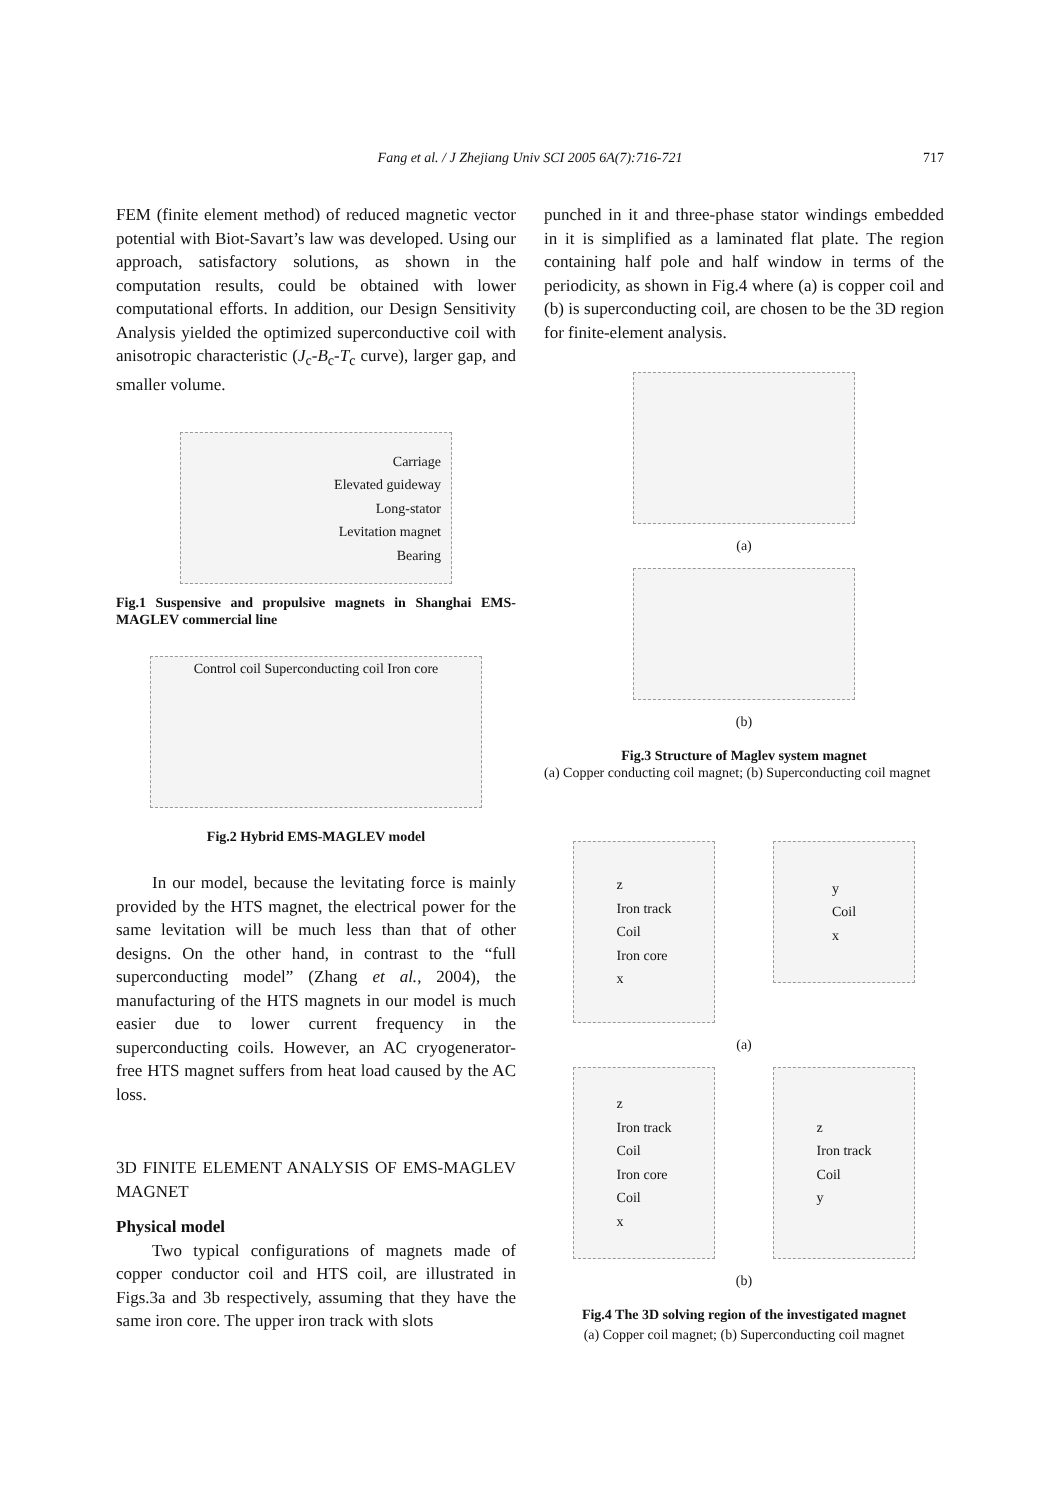Fang et al. / J Zhejiang Univ SCI 2005 6A(7):716-721
717
FEM (finite element method) of reduced magnetic vector potential with Biot-Savart’s law was developed. Using our approach, satisfactory solutions, as shown in the computation results, could be obtained with lower computational efforts. In addition, our Design Sensitivity Analysis yielded the optimized superconductive coil with anisotropic characteristic (J<sub>c</sub>-B<sub>c</sub>-T<sub>c</sub> curve), larger gap, and smaller volume.
Carriage
Elevated guideway
Long-stator
Levitation magnet
Bearing
Fig.1 Suspensive and propulsive magnets in Shanghai EMS-MAGLEV commercial line
Control coil Superconducting coil Iron core
Fig.2 Hybrid EMS-MAGLEV model
In our model, because the levitating force is mainly provided by the HTS magnet, the electrical power for the same levitation will be much less than that of other designs. On the other hand, in contrast to the “full superconducting model” (Zhang et al., 2004), the manufacturing of the HTS magnets in our model is much easier due to lower current frequency in the superconducting coils. However, an AC cryogenerator-free HTS magnet suffers from heat load caused by the AC loss.
3D FINITE ELEMENT ANALYSIS OF EMS-MAGLEV MAGNET
Physical model
Two typical configurations of magnets made of copper conductor coil and HTS coil, are illustrated in Figs.3a and 3b respectively, assuming that they have the same iron core. The upper iron track with slots
punched in it and three-phase stator windings embedded in it is simplified as a laminated flat plate. The region containing half pole and half window in terms of the periodicity, as shown in Fig.4 where (a) is copper coil and (b) is superconducting coil, are chosen to be the 3D region for finite-element analysis.
(a)
(b)
Fig.3 Structure of Maglev system magnet
(a) Copper conducting coil magnet; (b) Superconducting coil magnet
z
Iron track
Coil
Iron core
x
y
Coil
x
(a)
z
Iron track
Coil
Iron core
Coil
x
z
Iron track
Coil
y
(b)
Fig.4 The 3D solving region of the investigated magnet
(a) Copper coil magnet; (b) Superconducting coil magnet